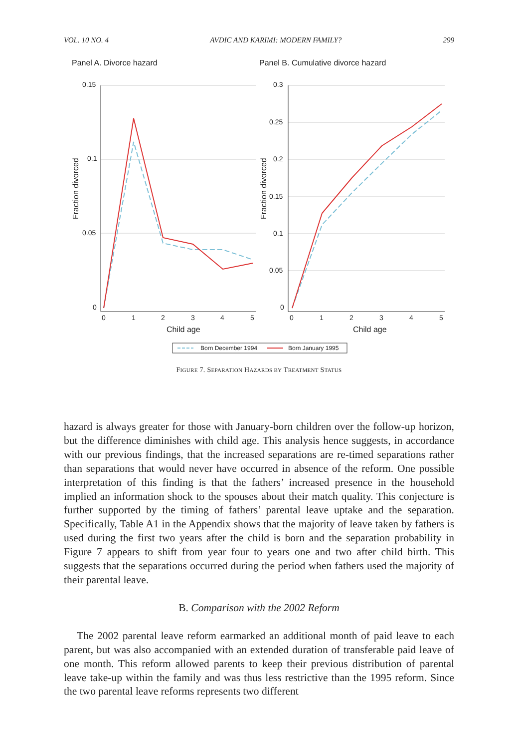VOL. 10 NO. 4 AVDIC AND KARIMI: MODERN FAMILY? 299
Panel A. Divorce hazard
Panel B. Cumulative divorce hazard
0.15
0.1
0.05
0
0.3
0.25
0.2
0.15
0.1
0.05
0
0
1
2
3
4
5
0
1
2
3
4
5
Child age
Child age
Fraction divorced
Fraction divorced
Born December 1994
Born January 1995
FIGURE 7. SEPARATION HAZARDS BY TREATMENT STATUS
hazard is always greater for those with January-born children over the follow-up horizon, but the difference diminishes with child age. This analysis hence suggests, in accordance with our previous findings, that the increased separations are re-timed separations rather than separations that would never have occurred in absence of the reform. One possible interpretation of this finding is that the fathers’ increased presence in the household implied an information shock to the spouses about their match quality. This conjecture is further supported by the timing of fathers’ parental leave uptake and the separation. Specifically, Table A1 in the Appendix shows that the majority of leave taken by fathers is used during the first two years after the child is born and the separation probability in Figure 7 appears to shift from year four to years one and two after child birth. This suggests that the separations occurred during the period when fathers used the majority of their parental leave.
B. Comparison with the 2002 Reform
The 2002 parental leave reform earmarked an additional month of paid leave to each parent, but was also accompanied with an extended duration of transferable paid leave of one month. This reform allowed parents to keep their previous distribution of parental leave take-up within the family and was thus less restrictive than the 1995 reform. Since the two parental leave reforms represents two different